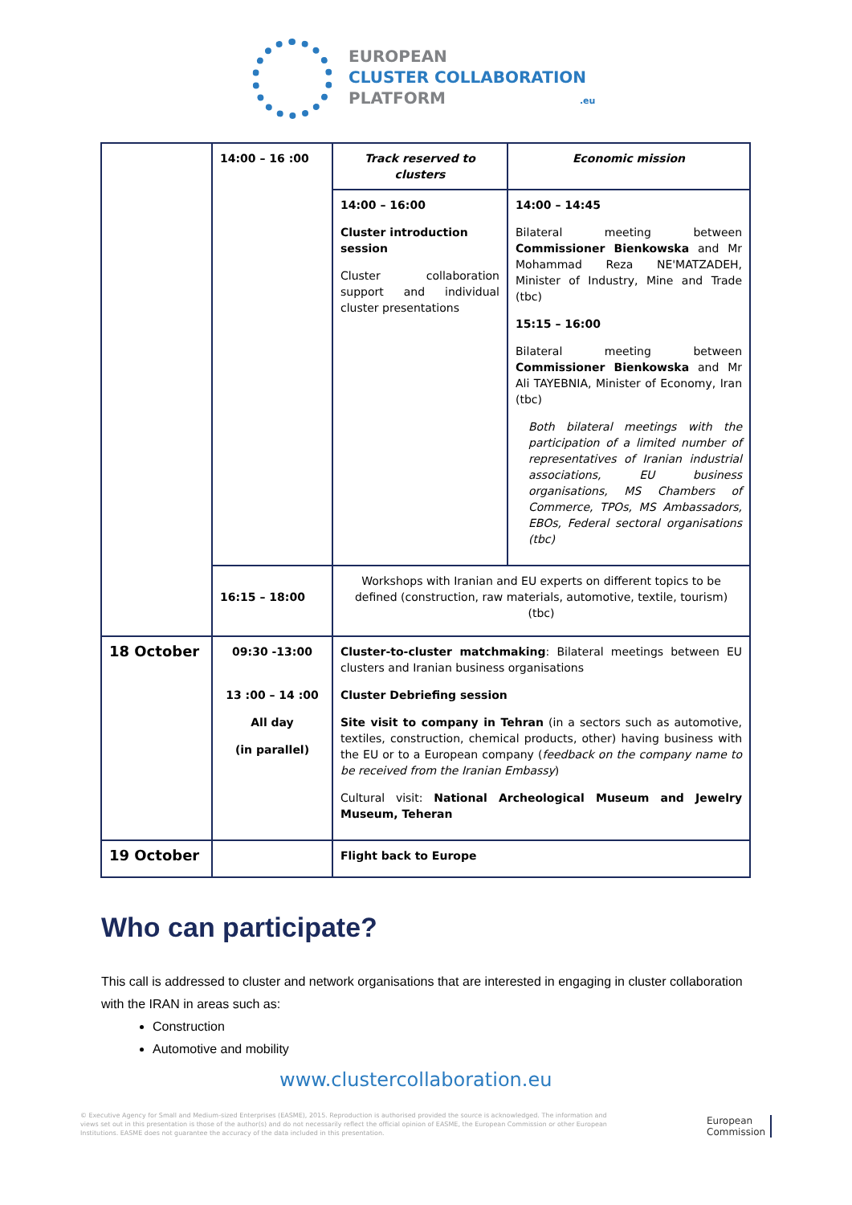EUROPEAN
CLUSTER COLLABORATION
PLATFORM .eu
| | 14:00 – 16 :00 | Track reserved to clusters | Economic mission |
| | | 14:00 – 16:00 Cluster introduction session Cluster collaboration support and individual cluster presentations | 14:00 – 14:45 Bilateral meeting between Commissioner Bienkowska and Mr Mohammad Reza NE'MATZADEH, Minister of Industry, Mine and Trade (tbc) 15:15 – 16:00 Bilateral meeting between Commissioner Bienkowska and Mr Ali TAYEBNIA, Minister of Economy, Iran (tbc) Both bilateral meetings with the participation of a limited number of representatives of Iranian industrial associations, EU business organisations, MS Chambers of Commerce, TPOs, MS Ambassadors, EBOs, Federal sectoral organisations (tbc) |
| | 16:15 – 18:00 | Workshops with Iranian and EU experts on different topics to be defined (construction, raw materials, automotive, textile, tourism) (tbc) | |
| 18 October | 09:30 -13:00 13 :00 – 14 :00 All day (in parallel) | Cluster-to-cluster matchmaking : Bilateral meetings between EU clusters and Iranian business organisations Cluster Debriefing session Site visit to company in Tehran (in a sectors such as automotive, textiles, construction, chemical products, other) having business with the EU or to a European company ( feedback on the company name to be received from the Iranian Embassy ) Cultural visit: National Archeological Museum and Jewelry Museum, Teheran | |
| 19 October | | Flight back to Europe | |
Who can participate?
This call is addressed to cluster and network organisations that are interested in engaging in cluster collaboration with the IRAN in areas such as:
Construction
Automotive and mobility
www.clustercollaboration.eu
© Executive Agency for Small and Medium-sized Enterprises (EASME), 2015. Reproduction is authorised provided the source is acknowledged. The information and views set out in this presentation is those of the author(s) and do not necessarily reflect the official opinion of EASME, the European Commission or other European Institutions. EASME does not guarantee the accuracy of the data included in this presentation.
European
Commission